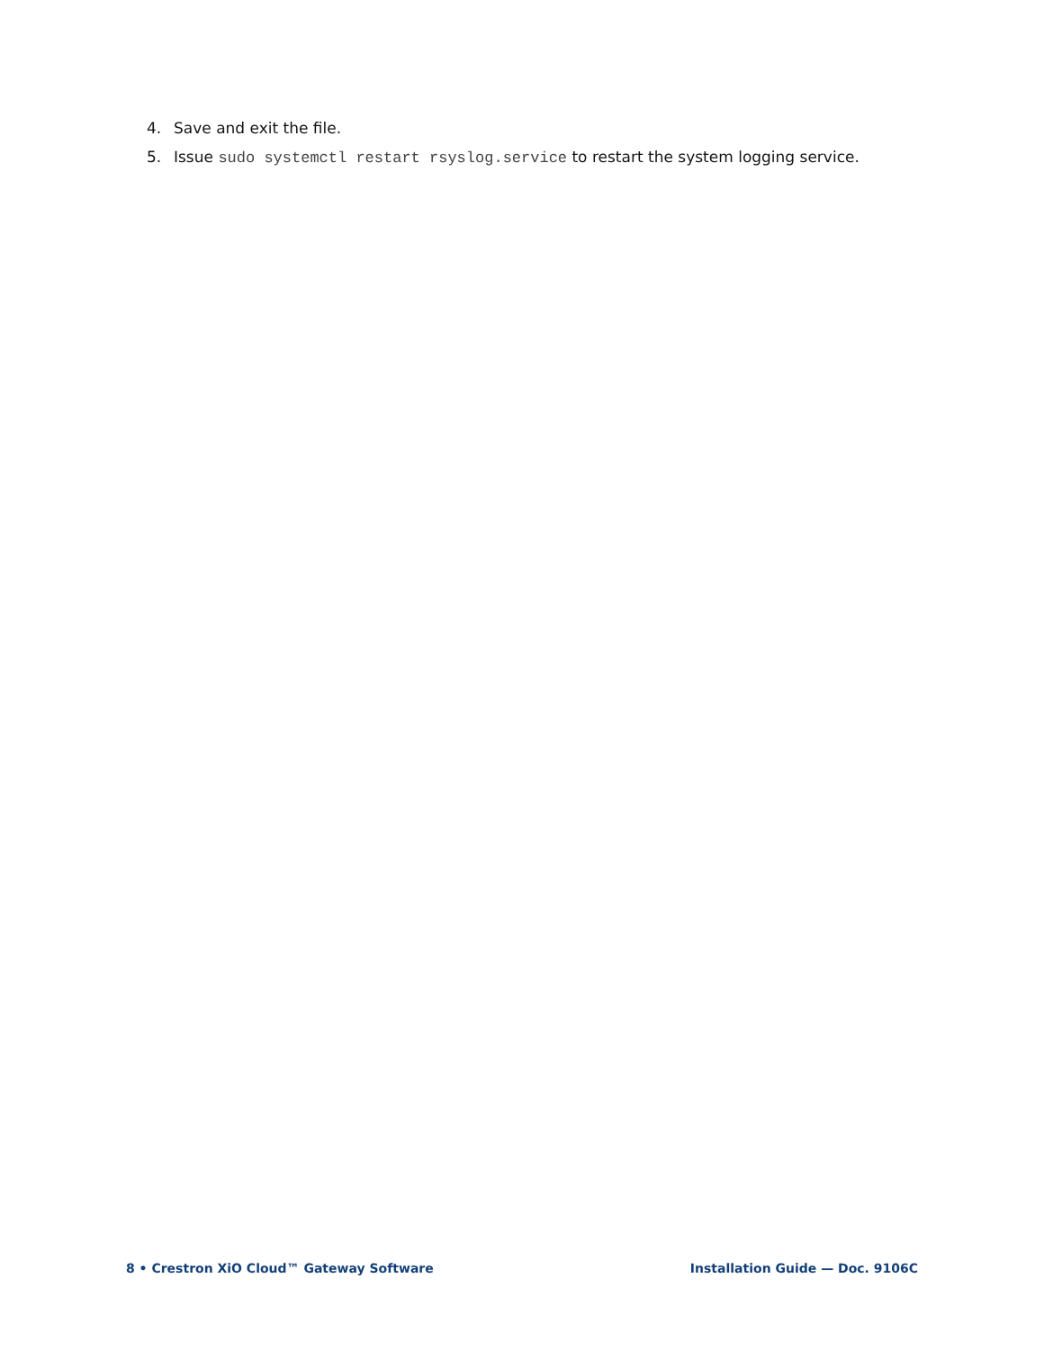4. Save and exit the file.
5. Issue sudo systemctl restart rsyslog.service to restart the system logging service.
8 • Crestron XiO Cloud™ Gateway Software Installation Guide — Doc. 9106C